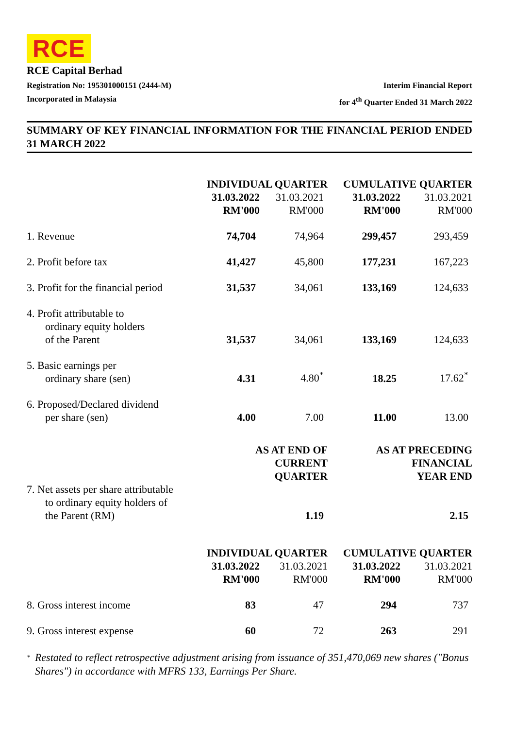RCE
RCE Capital Berhad
Registration No: 195301000151 (2444-M)
Incorporated in Malaysia
Interim Financial Report
for 4<sup>th</sup> Quarter Ended 31 March 2022
SUMMARY OF KEY FINANCIAL INFORMATION FOR THE FINANCIAL PERIOD ENDED 31 MARCH 2022
| | INDIVIDUAL QUARTER | | CUMULATIVE QUARTER | |
| --- | --- | --- | --- | --- |
| | 31.03.2022 RM'000 | 31.03.2021 RM'000 | 31.03.2022 RM'000 | 31.03.2021 RM'000 |
| 1. Revenue | 74,704 | 74,964 | 299,457 | 293,459 |
| 2. Profit before tax | 41,427 | 45,800 | 177,231 | 167,223 |
| 3. Profit for the financial period | 31,537 | 34,061 | 133,169 | 124,633 |
| 4. Profit attributable to ordinary equity holders of the Parent | 31,537 | 34,061 | 133,169 | 124,633 |
| 5. Basic earnings per ordinary share (sen) | 4.31 | 4.80<sup>*</sup> | 18.25 | 17.62<sup>*</sup> |
| 6. Proposed/Declared dividend per share (sen) | 4.00 | 7.00 | 11.00 | 13.00 |
| | AS AT END OF CURRENT QUARTER | | AS AT PRECEDING FINANCIAL YEAR END | |
| 7. Net assets per share attributable to ordinary equity holders of the Parent (RM) | | 1.19 | | 2.15 |
| | INDIVIDUAL QUARTER | | CUMULATIVE QUARTER | |
| | 31.03.2022 RM'000 | 31.03.2021 RM'000 | 31.03.2022 RM'000 | 31.03.2021 RM'000 |
| 8. Gross interest income | 83 | 47 | 294 | 737 |
| 9. Gross interest expense | 60 | 72 | 263 | 291 |
* Restated to reflect retrospective adjustment arising from issuance of 351,470,069 new shares ("Bonus Shares") in accordance with MFRS 133, Earnings Per Share.